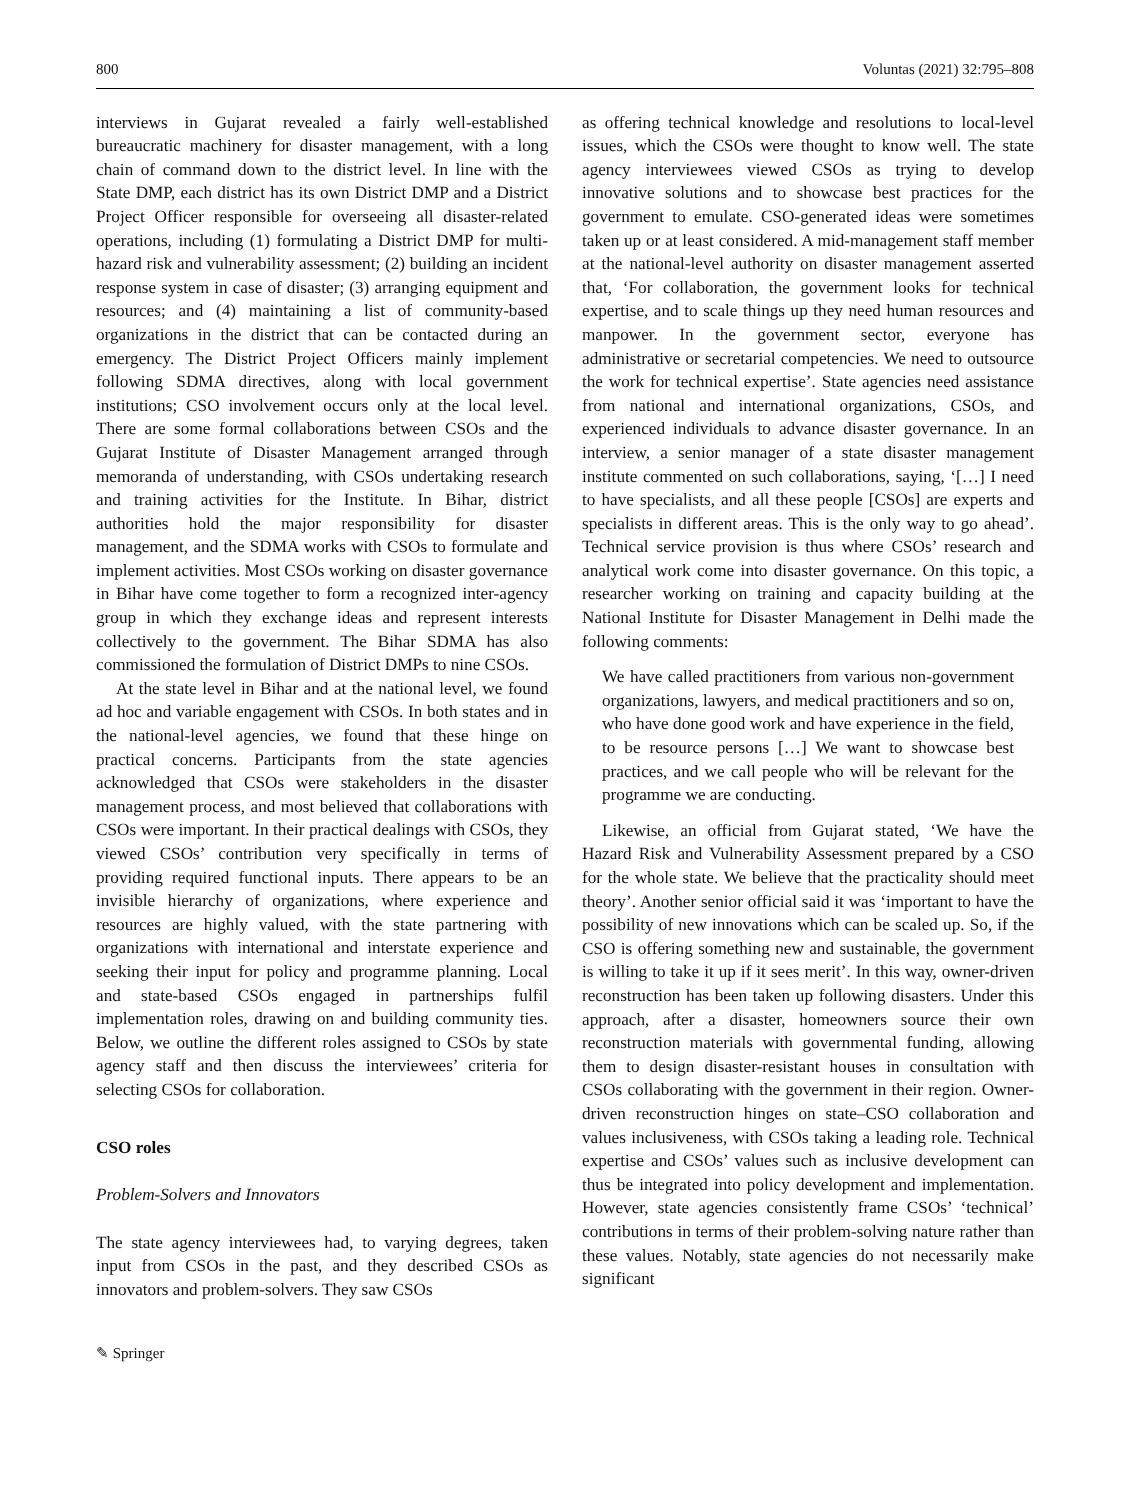800 Voluntas (2021) 32:795–808
interviews in Gujarat revealed a fairly well-established bureaucratic machinery for disaster management, with a long chain of command down to the district level. In line with the State DMP, each district has its own District DMP and a District Project Officer responsible for overseeing all disaster-related operations, including (1) formulating a District DMP for multi-hazard risk and vulnerability assessment; (2) building an incident response system in case of disaster; (3) arranging equipment and resources; and (4) maintaining a list of community-based organizations in the district that can be contacted during an emergency. The District Project Officers mainly implement following SDMA directives, along with local government institutions; CSO involvement occurs only at the local level. There are some formal collaborations between CSOs and the Gujarat Institute of Disaster Management arranged through memoranda of understanding, with CSOs undertaking research and training activities for the Institute. In Bihar, district authorities hold the major responsibility for disaster management, and the SDMA works with CSOs to formulate and implement activities. Most CSOs working on disaster governance in Bihar have come together to form a recognized inter-agency group in which they exchange ideas and represent interests collectively to the government. The Bihar SDMA has also commissioned the formulation of District DMPs to nine CSOs.
At the state level in Bihar and at the national level, we found ad hoc and variable engagement with CSOs. In both states and in the national-level agencies, we found that these hinge on practical concerns. Participants from the state agencies acknowledged that CSOs were stakeholders in the disaster management process, and most believed that collaborations with CSOs were important. In their practical dealings with CSOs, they viewed CSOs’ contribution very specifically in terms of providing required functional inputs. There appears to be an invisible hierarchy of organizations, where experience and resources are highly valued, with the state partnering with organizations with international and interstate experience and seeking their input for policy and programme planning. Local and state-based CSOs engaged in partnerships fulfil implementation roles, drawing on and building community ties. Below, we outline the different roles assigned to CSOs by state agency staff and then discuss the interviewees’ criteria for selecting CSOs for collaboration.
CSO roles
Problem-Solvers and Innovators
The state agency interviewees had, to varying degrees, taken input from CSOs in the past, and they described CSOs as innovators and problem-solvers. They saw CSOs
as offering technical knowledge and resolutions to local-level issues, which the CSOs were thought to know well. The state agency interviewees viewed CSOs as trying to develop innovative solutions and to showcase best practices for the government to emulate. CSO-generated ideas were sometimes taken up or at least considered. A mid-management staff member at the national-level authority on disaster management asserted that, ‘For collaboration, the government looks for technical expertise, and to scale things up they need human resources and manpower. In the government sector, everyone has administrative or secretarial competencies. We need to outsource the work for technical expertise’. State agencies need assistance from national and international organizations, CSOs, and experienced individuals to advance disaster governance. In an interview, a senior manager of a state disaster management institute commented on such collaborations, saying, ‘[…] I need to have specialists, and all these people [CSOs] are experts and specialists in different areas. This is the only way to go ahead’. Technical service provision is thus where CSOs’ research and analytical work come into disaster governance. On this topic, a researcher working on training and capacity building at the National Institute for Disaster Management in Delhi made the following comments:
We have called practitioners from various non-government organizations, lawyers, and medical practitioners and so on, who have done good work and have experience in the field, to be resource persons […] We want to showcase best practices, and we call people who will be relevant for the programme we are conducting.
Likewise, an official from Gujarat stated, ‘We have the Hazard Risk and Vulnerability Assessment prepared by a CSO for the whole state. We believe that the practicality should meet theory’. Another senior official said it was ‘important to have the possibility of new innovations which can be scaled up. So, if the CSO is offering something new and sustainable, the government is willing to take it up if it sees merit’. In this way, owner-driven reconstruction has been taken up following disasters. Under this approach, after a disaster, homeowners source their own reconstruction materials with governmental funding, allowing them to design disaster-resistant houses in consultation with CSOs collaborating with the government in their region. Owner-driven reconstruction hinges on state–CSO collaboration and values inclusiveness, with CSOs taking a leading role. Technical expertise and CSOs’ values such as inclusive development can thus be integrated into policy development and implementation. However, state agencies consistently frame CSOs’ ‘technical’ contributions in terms of their problem-solving nature rather than these values. Notably, state agencies do not necessarily make significant
✎ Springer